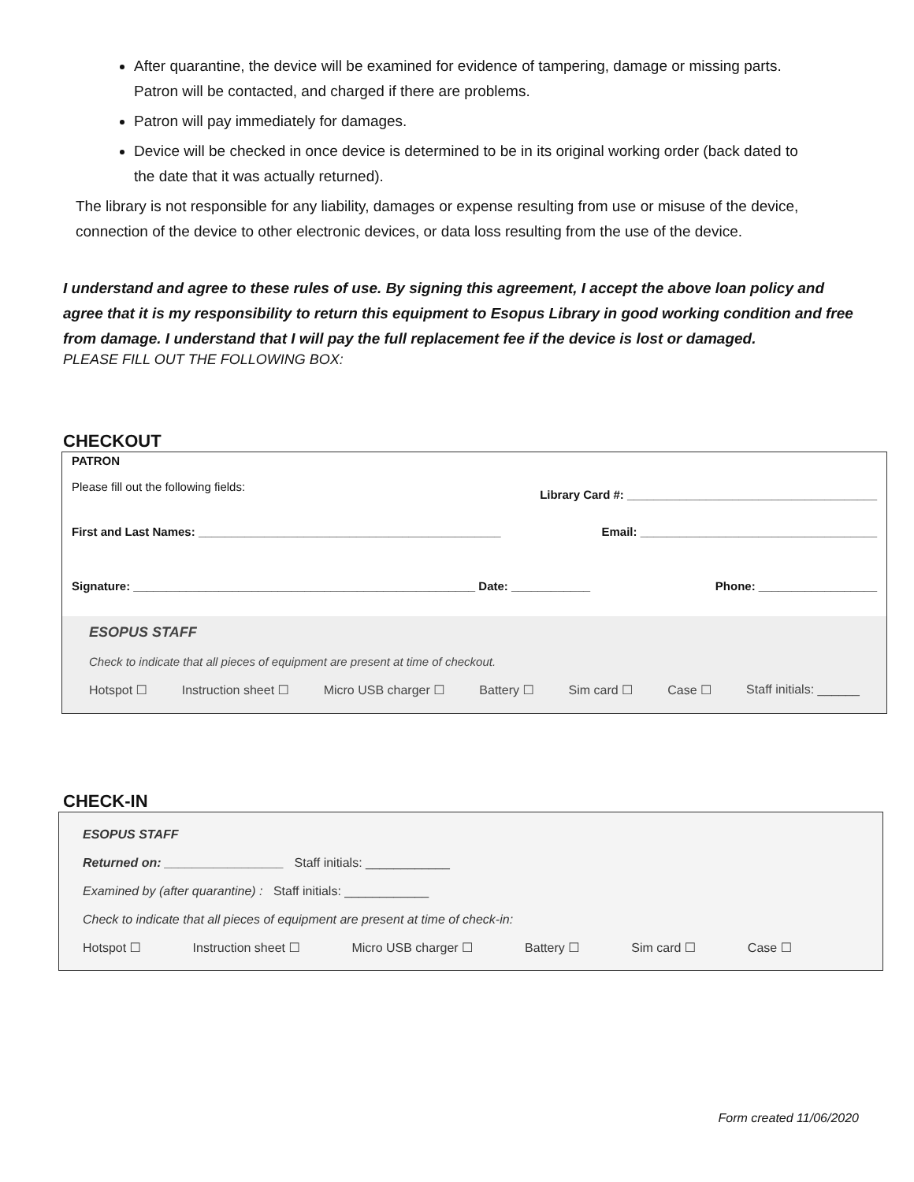After quarantine, the device will be examined for evidence of tampering, damage or missing parts. Patron will be contacted, and charged if there are problems.
Patron will pay immediately for damages.
Device will be checked in once device is determined to be in its original working order (back dated to the date that it was actually returned).
The library is not responsible for any liability, damages or expense resulting from use or misuse of the device, connection of the device to other electronic devices, or data loss resulting from the use of the device.
I understand and agree to these rules of use. By signing this agreement, I accept the above loan policy and agree that it is my responsibility to return this equipment to Esopus Library in good working condition and free from damage. I understand that I will pay the full replacement fee if the device is lost or damaged.
PLEASE FILL OUT THE FOLLOWING BOX:
CHECKOUT
PATRON
Please fill out the following fields: Library Card #: ______________________________________
First and Last Names: ______________________________________________ Email: ____________________________________
Signature: ____________________________________________________ Date: ____________ Phone: __________________
ESOPUS STAFF
Check to indicate that all pieces of equipment are present at time of checkout.
Hotspot ☐ Instruction sheet ☐ Micro USB charger ☐ Battery ☐ Sim card ☐ Case ☐ Staff initials: ______
CHECK-IN
ESOPUS STAFF
Returned on: _________________ Staff initials: ____________
Examined by (after quarantine) : Staff initials: ____________
Check to indicate that all pieces of equipment are present at time of check-in:
Hotspot ☐ Instruction sheet ☐ Micro USB charger ☐ Battery ☐ Sim card ☐ Case ☐
Form created 11/06/2020